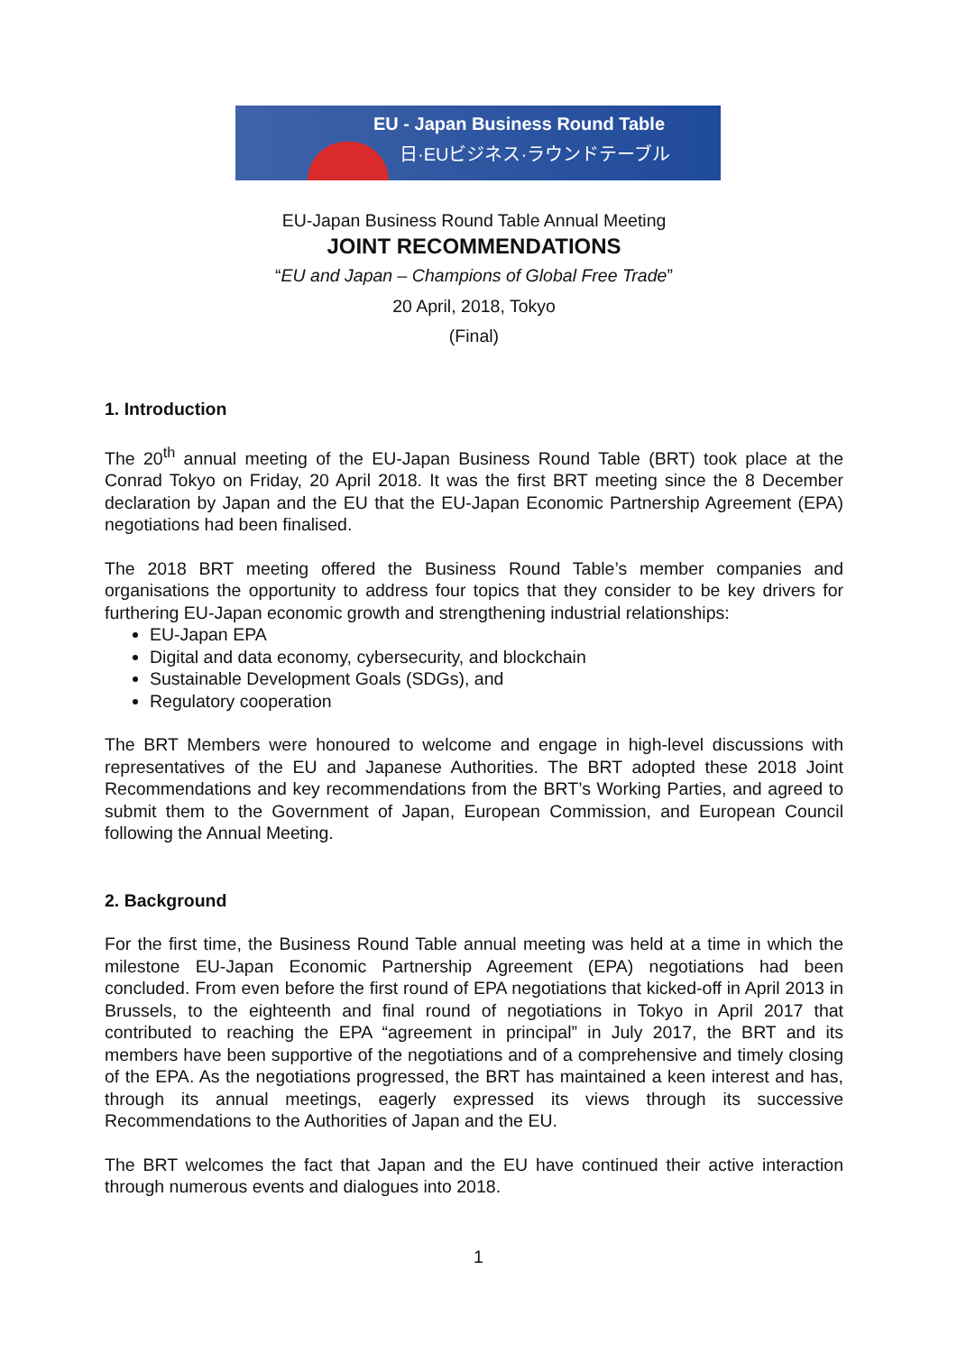EU - Japan Business Round Table
日·EUビジネス·ラウンドテーブル
EU-Japan Business Round Table Annual Meeting
JOINT RECOMMENDATIONS
“EU and Japan – Champions of Global Free Trade”
20 April, 2018, Tokyo
(Final)
1. Introduction
The 20<sup>th</sup> annual meeting of the EU-Japan Business Round Table (BRT) took place at the Conrad Tokyo on Friday, 20 April 2018. It was the first BRT meeting since the 8 December declaration by Japan and the EU that the EU-Japan Economic Partnership Agreement (EPA) negotiations had been finalised.
The 2018 BRT meeting offered the Business Round Table’s member companies and organisations the opportunity to address four topics that they consider to be key drivers for furthering EU-Japan economic growth and strengthening industrial relationships:
EU-Japan EPA
Digital and data economy, cybersecurity, and blockchain
Sustainable Development Goals (SDGs), and
Regulatory cooperation
The BRT Members were honoured to welcome and engage in high-level discussions with representatives of the EU and Japanese Authorities. The BRT adopted these 2018 Joint Recommendations and key recommendations from the BRT’s Working Parties, and agreed to submit them to the Government of Japan, European Commission, and European Council following the Annual Meeting.
2. Background
For the first time, the Business Round Table annual meeting was held at a time in which the milestone EU-Japan Economic Partnership Agreement (EPA) negotiations had been concluded. From even before the first round of EPA negotiations that kicked-off in April 2013 in Brussels, to the eighteenth and final round of negotiations in Tokyo in April 2017 that contributed to reaching the EPA “agreement in principal” in July 2017, the BRT and its members have been supportive of the negotiations and of a comprehensive and timely closing of the EPA. As the negotiations progressed, the BRT has maintained a keen interest and has, through its annual meetings, eagerly expressed its views through its successive Recommendations to the Authorities of Japan and the EU.
The BRT welcomes the fact that Japan and the EU have continued their active interaction through numerous events and dialogues into 2018.
1